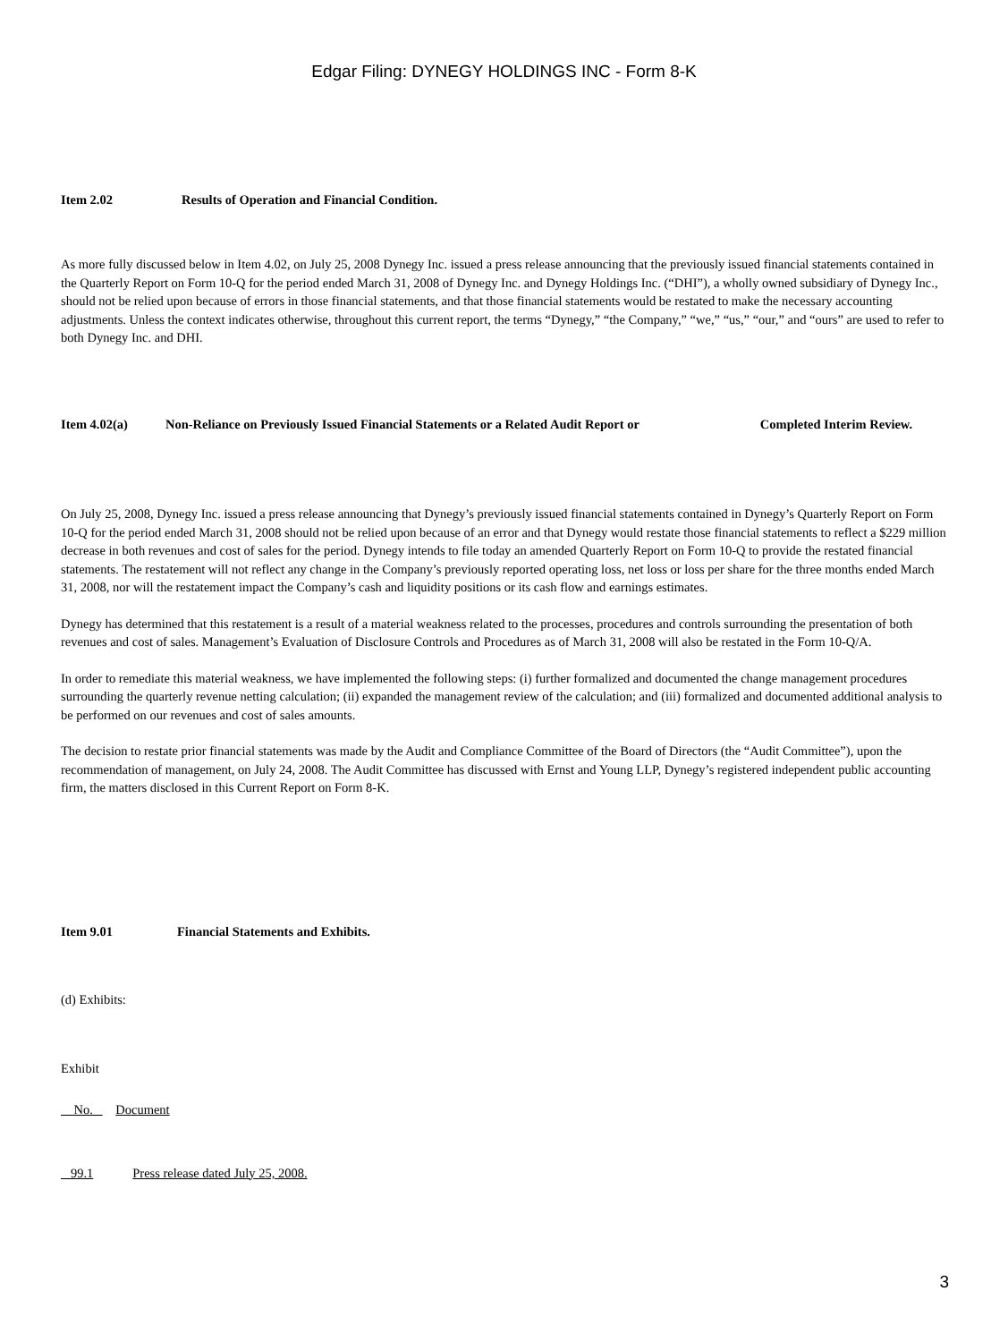Edgar Filing: DYNEGY HOLDINGS INC - Form 8-K
Item 2.02 Results of Operation and Financial Condition.
As more fully discussed below in Item 4.02, on July 25, 2008 Dynegy Inc. issued a press release announcing that the previously issued financial statements contained in the Quarterly Report on Form 10-Q for the period ended March 31, 2008 of Dynegy Inc. and Dynegy Holdings Inc. (“DHI”), a wholly owned subsidiary of Dynegy Inc., should not be relied upon because of errors in those financial statements, and that those financial statements would be restated to make the necessary accounting adjustments. Unless the context indicates otherwise, throughout this current report, the terms “Dynegy,” “the Company,” “we,” “us,” “our,” and “ours” are used to refer to both Dynegy Inc. and DHI.
Item 4.02(a) Non-Reliance on Previously Issued Financial Statements or a Related Audit Report or Completed Interim Review.
On July 25, 2008, Dynegy Inc. issued a press release announcing that Dynegy’s previously issued financial statements contained in Dynegy’s Quarterly Report on Form 10-Q for the period ended March 31, 2008 should not be relied upon because of an error and that Dynegy would restate those financial statements to reflect a $229 million decrease in both revenues and cost of sales for the period. Dynegy intends to file today an amended Quarterly Report on Form 10-Q to provide the restated financial statements. The restatement will not reflect any change in the Company’s previously reported operating loss, net loss or loss per share for the three months ended March 31, 2008, nor will the restatement impact the Company’s cash and liquidity positions or its cash flow and earnings estimates.
Dynegy has determined that this restatement is a result of a material weakness related to the processes, procedures and controls surrounding the presentation of both revenues and cost of sales. Management’s Evaluation of Disclosure Controls and Procedures as of March 31, 2008 will also be restated in the Form 10-Q/A.
In order to remediate this material weakness, we have implemented the following steps: (i) further formalized and documented the change management procedures surrounding the quarterly revenue netting calculation; (ii) expanded the management review of the calculation; and (iii) formalized and documented additional analysis to be performed on our revenues and cost of sales amounts.
The decision to restate prior financial statements was made by the Audit and Compliance Committee of the Board of Directors (the “Audit Committee”), upon the recommendation of management, on July 24, 2008. The Audit Committee has discussed with Ernst and Young LLP, Dynegy’s registered independent public accounting firm, the matters disclosed in this Current Report on Form 8-K.
Item 9.01 Financial Statements and Exhibits.
(d) Exhibits:
Exhibit
No. Document
99.1 Press release dated July 25, 2008.
3